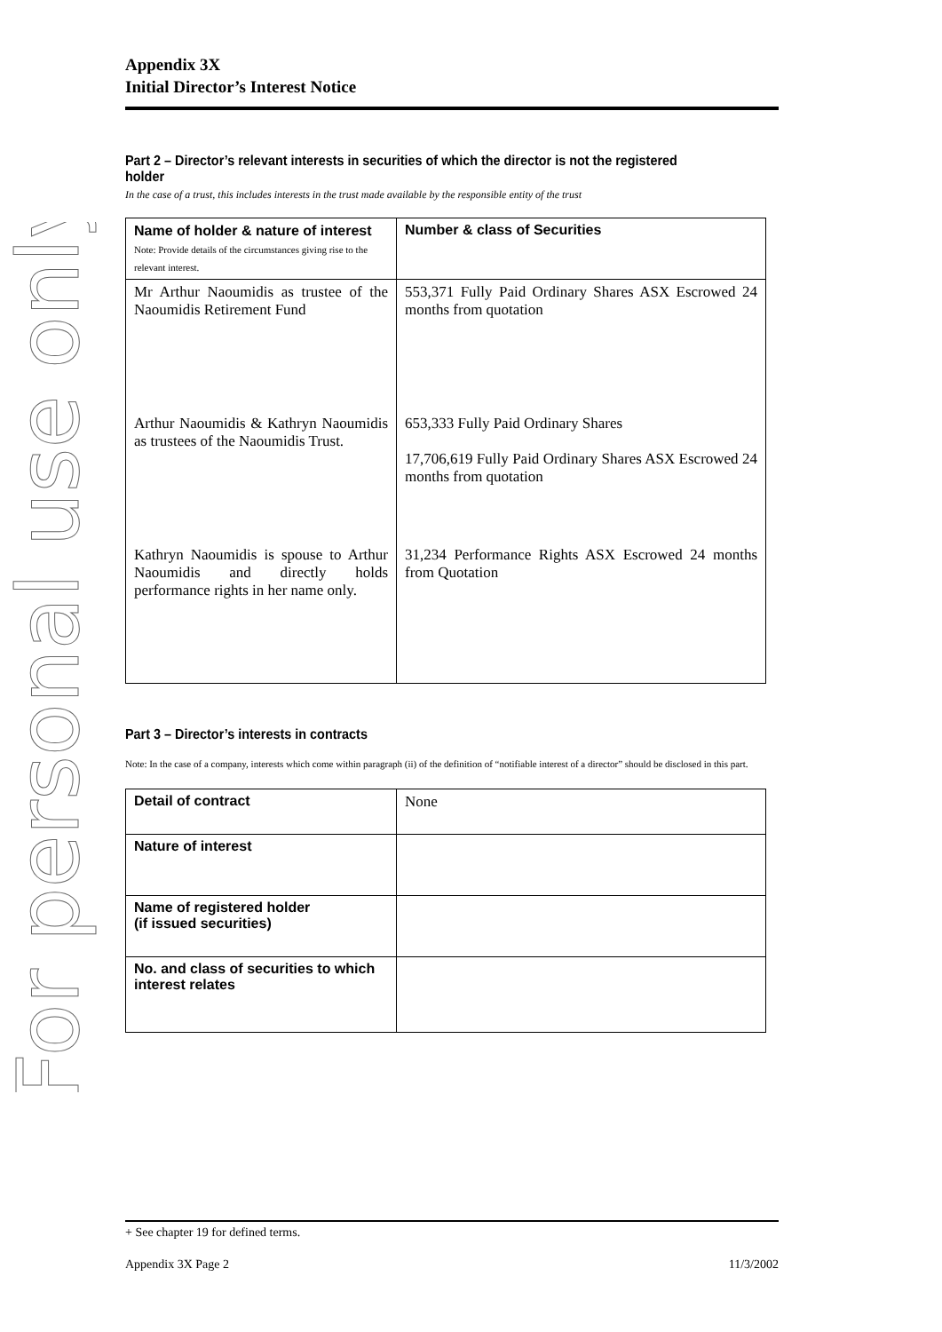For personal use only
Appendix 3X
Initial Director’s Interest Notice
Part 2 – Director’s relevant interests in securities of which the director is not the registered holder
In the case of a trust, this includes interests in the trust made available by the responsible entity of the trust
| Name of holder & nature of interest Note: Provide details of the circumstances giving rise to the relevant interest. | Number & class of Securities |
| Mr Arthur Naoumidis as trustee of the Naoumidis Retirement Fund | 553,371 Fully Paid Ordinary Shares ASX Escrowed 24 months from quotation |
| Arthur Naoumidis & Kathryn Naoumidis as trustees of the Naoumidis Trust. | 653,333 Fully Paid Ordinary Shares 17,706,619 Fully Paid Ordinary Shares ASX Escrowed 24 months from quotation |
| Kathryn Naoumidis is spouse to Arthur Naoumidis and directly holds performance rights in her name only. | 31,234 Performance Rights ASX Escrowed 24 months from Quotation |
Part 3 – Director’s interests in contracts
Note: In the case of a company, interests which come within paragraph (ii) of the definition of “notifiable interest of a director” should be disclosed in this part.
| Detail of contract | None |
| Nature of interest | |
| Name of registered holder (if issued securities) | |
| No. and class of securities to which interest relates | |
+ See chapter 19 for defined terms.
Appendix 3X Page 2 11/3/2002